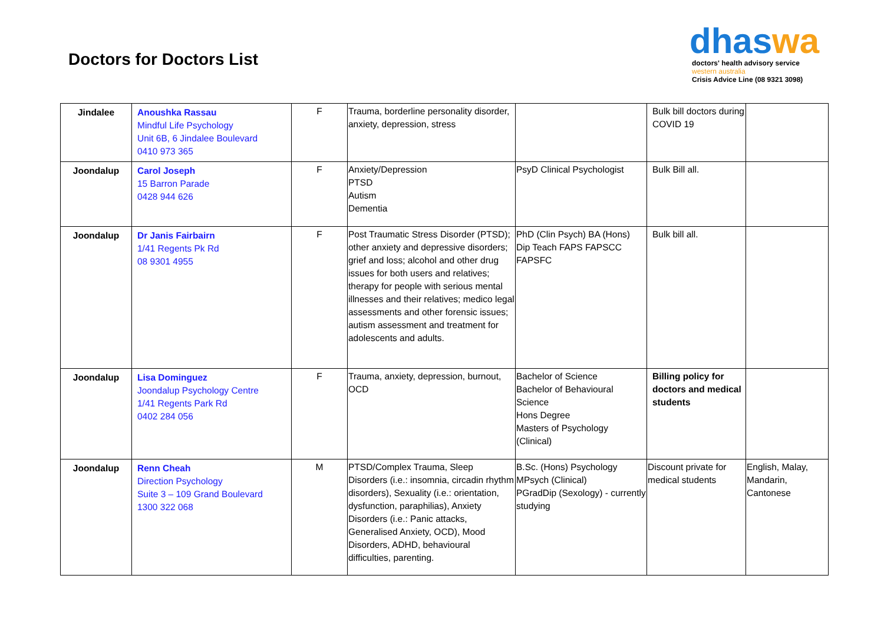Doctors for Doctors List
dhaswa
doctors' health advisory service
western australia
Crisis Advice Line (08 9321 3098)
| Jindalee | Anoushka Rassau Mindful Life Psychology Unit 6B, 6 Jindalee Boulevard 0410 973 365 | F | Trauma, borderline personality disorder, anxiety, depression, stress | | Bulk bill doctors during COVID 19 | |
| Joondalup | Carol Joseph 15 Barron Parade 0428 944 626 | F | Anxiety/Depression PTSD Autism Dementia | PsyD Clinical Psychologist | Bulk Bill all. | |
| Joondalup | Dr Janis Fairbairn 1/41 Regents Pk Rd 08 9301 4955 | F | Post Traumatic Stress Disorder (PTSD); other anxiety and depressive disorders; grief and loss; alcohol and other drug issues for both users and relatives; therapy for people with serious mental illnesses and their relatives; medico legal assessments and other forensic issues; autism assessment and treatment for adolescents and adults. | PhD (Clin Psych) BA (Hons) Dip Teach FAPS FAPSCC FAPSFC | Bulk bill all. | |
| Joondalup | Lisa Dominguez Joondalup Psychology Centre 1/41 Regents Park Rd 0402 284 056 | F | Trauma, anxiety, depression, burnout, OCD | Bachelor of Science Bachelor of Behavioural Science Hons Degree Masters of Psychology (Clinical) | Billing policy for doctors and medical students | |
| Joondalup | Renn Cheah Direction Psychology Suite 3 – 109 Grand Boulevard 1300 322 068 | M | PTSD/Complex Trauma, Sleep Disorders (i.e.: insomnia, circadin rhythm disorders), Sexuality (i.e.: orientation, dysfunction, paraphilias), Anxiety Disorders (i.e.: Panic attacks, Generalised Anxiety, OCD), Mood Disorders, ADHD, behavioural difficulties, parenting. | B.Sc. (Hons) Psychology MPsych (Clinical) PGradDip (Sexology) - currently studying | Discount private for medical students | English, Malay, Mandarin, Cantonese |